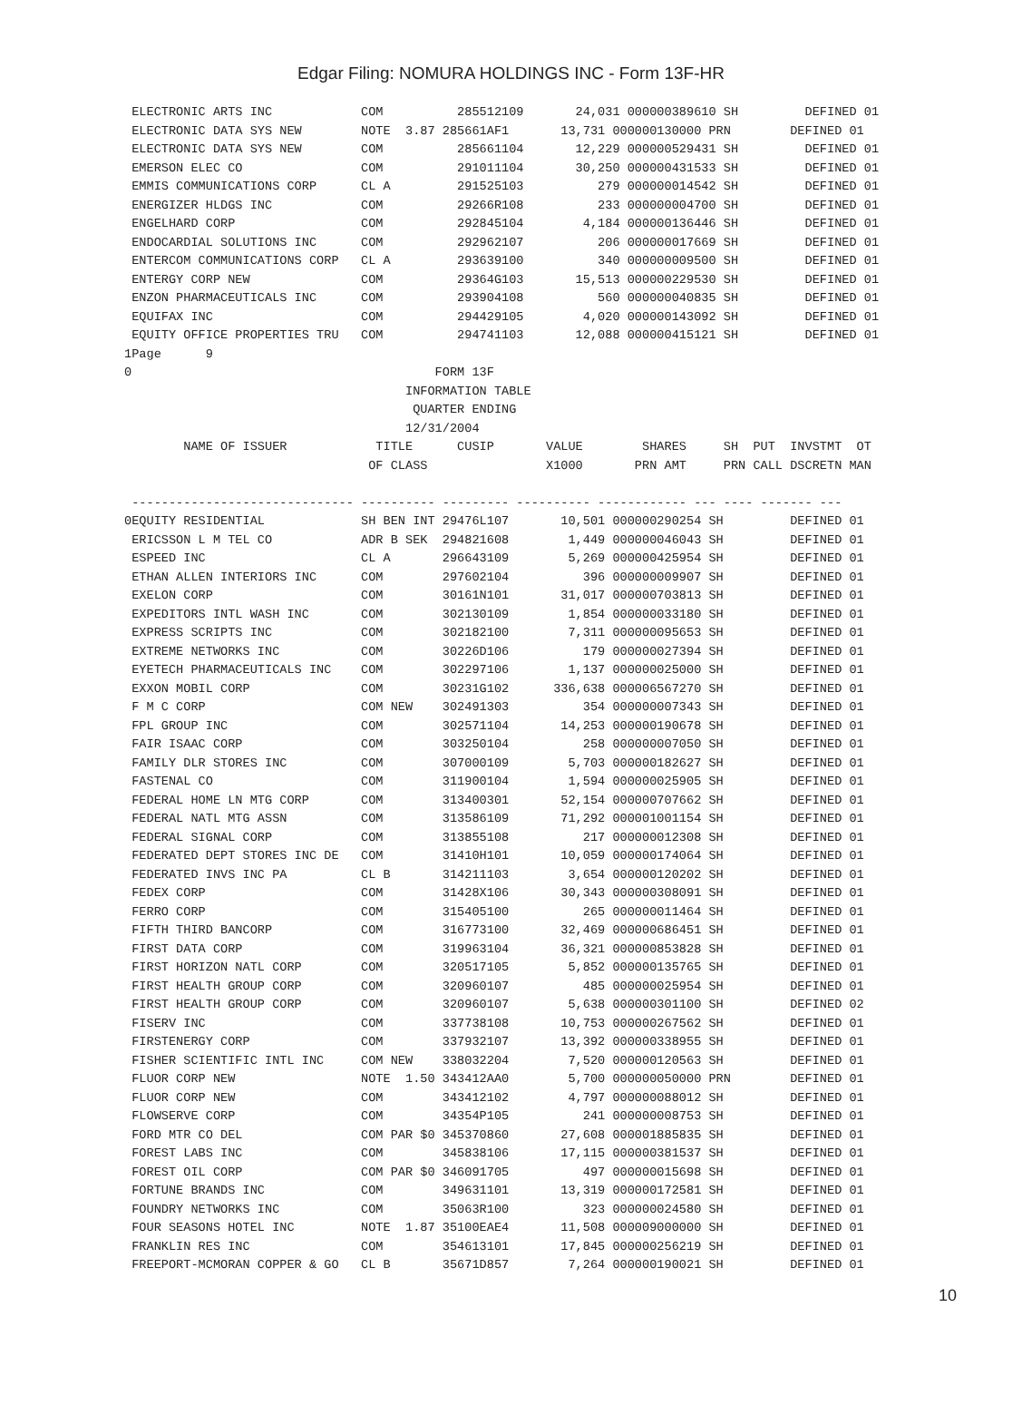Edgar Filing: NOMURA HOLDINGS INC - Form 13F-HR
 ELECTRONIC ARTS INC            COM          285512109       24,031 000000389610 SH         DEFINED 01
 ELECTRONIC DATA SYS NEW        NOTE  3.87 285661AF1       13,731 000000130000 PRN        DEFINED 01
 ELECTRONIC DATA SYS NEW        COM          285661104       12,229 000000529431 SH         DEFINED 01
 EMERSON ELEC CO                COM          291011104       30,250 000000431533 SH         DEFINED 01
 EMMIS COMMUNICATIONS CORP      CL A         291525103          279 000000014542 SH         DEFINED 01
 ENERGIZER HLDGS INC            COM          29266R108          233 000000004700 SH         DEFINED 01
 ENGELHARD CORP                 COM          292845104        4,184 000000136446 SH         DEFINED 01
 ENDOCARDIAL SOLUTIONS INC      COM          292962107          206 000000017669 SH         DEFINED 01
 ENTERCOM COMMUNICATIONS CORP   CL A         293639100          340 000000009500 SH         DEFINED 01
 ENTERGY CORP NEW               COM          29364G103       15,513 000000229530 SH         DEFINED 01
 ENZON PHARMACEUTICALS INC      COM          293904108          560 000000040835 SH         DEFINED 01
 EQUIFAX INC                    COM          294429105        4,020 000000143092 SH         DEFINED 01
 EQUITY OFFICE PROPERTIES TRU   COM          294741103       12,088 000000415121 SH         DEFINED 01
1Page      9
0                                         FORM 13F
                                      INFORMATION TABLE
                                       QUARTER ENDING
                                      12/31/2004
        NAME OF ISSUER            TITLE      CUSIP       VALUE        SHARES     SH  PUT  INVSTMT  OT
                                 OF CLASS                X1000       PRN AMT     PRN CALL DSCRETN MAN

 ------------------------------ ---------- --------- ---------- ------------ --- ---- ------- ---
0EQUITY RESIDENTIAL             SH BEN INT 29476L107       10,501 000000290254 SH         DEFINED 01
 ERICSSON L M TEL CO            ADR B SEK  294821608        1,449 000000046043 SH         DEFINED 01
 ESPEED INC                     CL A       296643109        5,269 000000425954 SH         DEFINED 01
 ETHAN ALLEN INTERIORS INC      COM        297602104          396 000000009907 SH         DEFINED 01
 EXELON CORP                    COM        30161N101       31,017 000000703813 SH         DEFINED 01
 EXPEDITORS INTL WASH INC       COM        302130109        1,854 000000033180 SH         DEFINED 01
 EXPRESS SCRIPTS INC            COM        302182100        7,311 000000095653 SH         DEFINED 01
 EXTREME NETWORKS INC           COM        30226D106          179 000000027394 SH         DEFINED 01
 EYETECH PHARMACEUTICALS INC    COM        302297106        1,137 000000025000 SH         DEFINED 01
 EXXON MOBIL CORP               COM        30231G102      336,638 000006567270 SH         DEFINED 01
 F M C CORP                     COM NEW    302491303          354 000000007343 SH         DEFINED 01
 FPL GROUP INC                  COM        302571104       14,253 000000190678 SH         DEFINED 01
 FAIR ISAAC CORP                COM        303250104          258 000000007050 SH         DEFINED 01
 FAMILY DLR STORES INC          COM        307000109        5,703 000000182627 SH         DEFINED 01
 FASTENAL CO                    COM        311900104        1,594 000000025905 SH         DEFINED 01
 FEDERAL HOME LN MTG CORP       COM        313400301       52,154 000000707662 SH         DEFINED 01
 FEDERAL NATL MTG ASSN          COM        313586109       71,292 000001001154 SH         DEFINED 01
 FEDERAL SIGNAL CORP            COM        313855108          217 000000012308 SH         DEFINED 01
 FEDERATED DEPT STORES INC DE   COM        31410H101       10,059 000000174064 SH         DEFINED 01
 FEDERATED INVS INC PA          CL B       314211103        3,654 000000120202 SH         DEFINED 01
 FEDEX CORP                     COM        31428X106       30,343 000000308091 SH         DEFINED 01
 FERRO CORP                     COM        315405100          265 000000011464 SH         DEFINED 01
 FIFTH THIRD BANCORP            COM        316773100       32,469 000000686451 SH         DEFINED 01
 FIRST DATA CORP                COM        319963104       36,321 000000853828 SH         DEFINED 01
 FIRST HORIZON NATL CORP        COM        320517105        5,852 000000135765 SH         DEFINED 01
 FIRST HEALTH GROUP CORP        COM        320960107          485 000000025954 SH         DEFINED 01
 FIRST HEALTH GROUP CORP        COM        320960107        5,638 000000301100 SH         DEFINED 02
 FISERV INC                     COM        337738108       10,753 000000267562 SH         DEFINED 01
 FIRSTENERGY CORP               COM        337932107       13,392 000000338955 SH         DEFINED 01
 FISHER SCIENTIFIC INTL INC     COM NEW    338032204        7,520 000000120563 SH         DEFINED 01
 FLUOR CORP NEW                 NOTE  1.50 343412AA0        5,700 000000050000 PRN        DEFINED 01
 FLUOR CORP NEW                 COM        343412102        4,797 000000088012 SH         DEFINED 01
 FLOWSERVE CORP                 COM        34354P105          241 000000008753 SH         DEFINED 01
 FORD MTR CO DEL                COM PAR $0 345370860       27,608 000001885835 SH         DEFINED 01
 FOREST LABS INC                COM        345838106       17,115 000000381537 SH         DEFINED 01
 FOREST OIL CORP                COM PAR $0 346091705          497 000000015698 SH         DEFINED 01
 FORTUNE BRANDS INC             COM        349631101       13,319 000000172581 SH         DEFINED 01
 FOUNDRY NETWORKS INC           COM        35063R100          323 000000024580 SH         DEFINED 01
 FOUR SEASONS HOTEL INC         NOTE  1.87 35100EAE4       11,508 000009000000 SH         DEFINED 01
 FRANKLIN RES INC               COM        354613101       17,845 000000256219 SH         DEFINED 01
 FREEPORT-MCMORAN COPPER & GO   CL B       35671D857        7,264 000000190021 SH         DEFINED 01
10